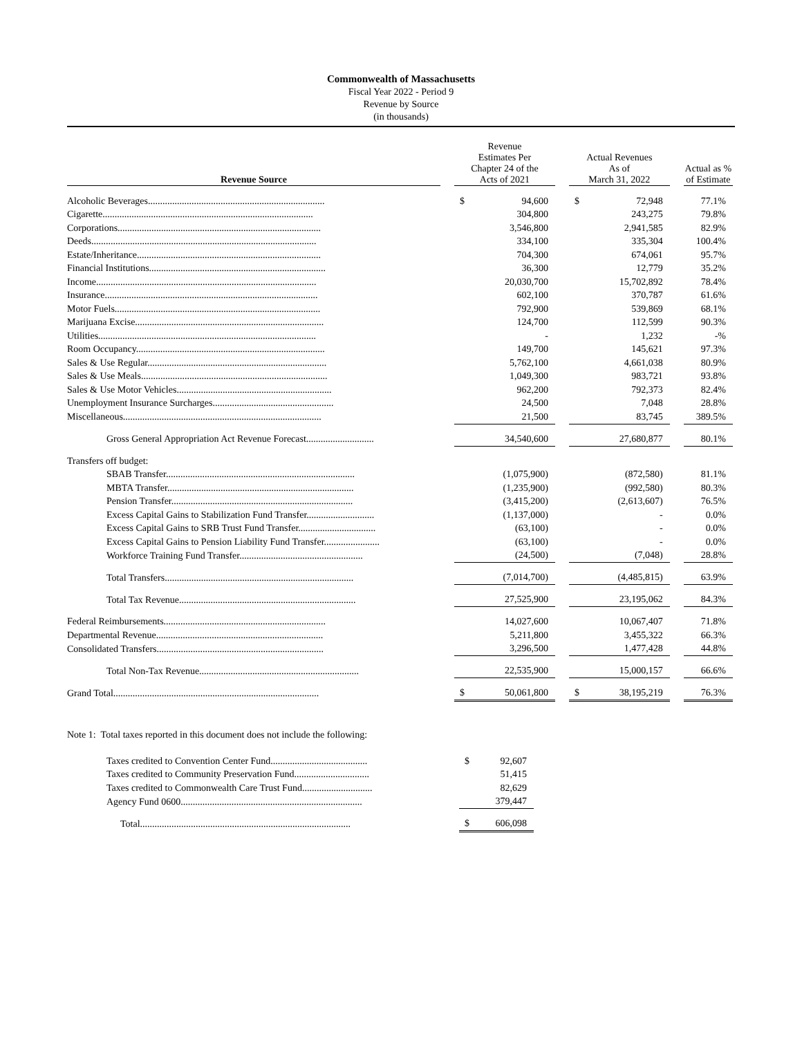Commonwealth of Massachusetts
Fiscal Year 2022 - Period 9
Revenue by Source
(in thousands)
| Revenue Source | | Revenue Estimates Per Chapter 24 of the Acts of 2021 | | | Actual Revenues As of March 31, 2022 | | | Actual as % of Estimate |
| --- | --- | --- | --- | --- | --- | --- | --- | --- |
| Alcoholic Beverages......................................................................... | | $ | 94,600 | | $ | 72,948 | | 77.1% |
| Cigarette....................................................................................... | | | 304,800 | | | 243,275 | | 79.8% |
| Corporations.................................................................................... | | | 3,546,800 | | | 2,941,585 | | 82.9% |
| Deeds............................................................................................. | | | 334,100 | | | 335,304 | | 100.4% |
| Estate/Inheritance............................................................................ | | | 704,300 | | | 674,061 | | 95.7% |
| Financial Institutions......................................................................... | | | 36,300 | | | 12,779 | | 35.2% |
| Income........................................................................................... | | | 20,030,700 | | | 15,702,892 | | 78.4% |
| Insurance........................................................................................ | | | 602,100 | | | 370,787 | | 61.6% |
| Motor Fuels..................................................................................... | | | 792,900 | | | 539,869 | | 68.1% |
| Marijuana Excise.............................................................................. | | | 124,700 | | | 112,599 | | 90.3% |
| Utilities.......................................................................................... | | | - | | | 1,232 | | -% |
| Room Occupancy.............................................................................. | | | 149,700 | | | 145,621 | | 97.3% |
| Sales & Use Regular.......................................................................... | | | 5,762,100 | | | 4,661,038 | | 80.9% |
| Sales & Use Meals............................................................................. | | | 1,049,300 | | | 983,721 | | 93.8% |
| Sales & Use Motor Vehicles................................................................ | | | 962,200 | | | 792,373 | | 82.4% |
| Unemployment Insurance Surcharges.................................................. | | | 24,500 | | | 7,048 | | 28.8% |
| Miscellaneous.................................................................................. | | | 21,500 | | | 83,745 | | 389.5% |
| Gross General Appropriation Act Revenue Forecast............................ | | | 34,540,600 | | | 27,680,877 | | 80.1% |
| Transfers off budget: | | | | | | | | |
| SBAB Transfer.............................................................................. | | | (1,075,900) | | | (872,580) | | 81.1% |
| MBTA Transfer............................................................................. | | | (1,235,900) | | | (992,580) | | 80.3% |
| Pension Transfer........................................................................... | | | (3,415,200) | | | (2,613,607) | | 76.5% |
| Excess Capital Gains to Stabilization Fund Transfer............................ | | | (1,137,000) | | | - | | 0.0% |
| Excess Capital Gains to SRB Trust Fund Transfer................................ | | | (63,100) | | | - | | 0.0% |
| Excess Capital Gains to Pension Liability Fund Transfer....................... | | | (63,100) | | | - | | 0.0% |
| Workforce Training Fund Transfer................................................... | | | (24,500) | | | (7,048) | | 28.8% |
| Total Transfers.............................................................................. | | | (7,014,700) | | | (4,485,815) | | 63.9% |
| Total Tax Revenue......................................................................... | | | 27,525,900 | | | 23,195,062 | | 84.3% |
| Federal Reimbursements................................................................... | | | 14,027,600 | | | 10,067,407 | | 71.8% |
| Departmental Revenue..................................................................... | | | 5,211,800 | | | 3,455,322 | | 66.3% |
| Consolidated Transfers..................................................................... | | | 3,296,500 | | | 1,477,428 | | 44.8% |
| Total Non-Tax Revenue.................................................................. | | | 22,535,900 | | | 15,000,157 | | 66.6% |
| Grand Total..................................................................................... | | $ | 50,061,800 | | $ | 38,195,219 | | 76.3% |
Note 1: Total taxes reported in this document does not include the following:
| Taxes credited to Convention Center Fund........................................ | | $ | 92,607 |
| Taxes credited to Community Preservation Fund............................... | | | 51,415 |
| Taxes credited to Commonwealth Care Trust Fund............................. | | | 82,629 |
| Agency Fund 0600........................................................................... | | | 379,447 |
| Total....................................................................................... | | $ | 606,098 |